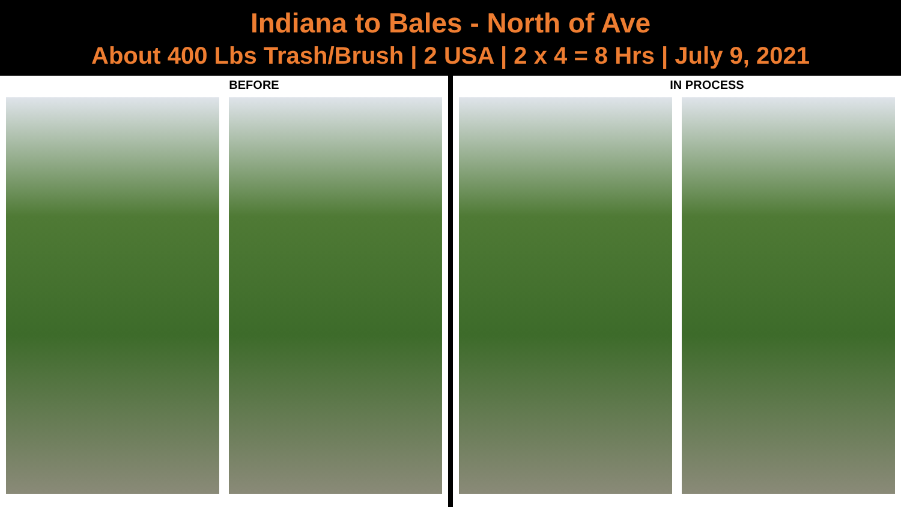Indiana to Bales - North of Ave
About 400 Lbs Trash/Brush | 2 USA | 2 x 4 = 8 Hrs | July 9, 2021
BEFORE IN PROCESS